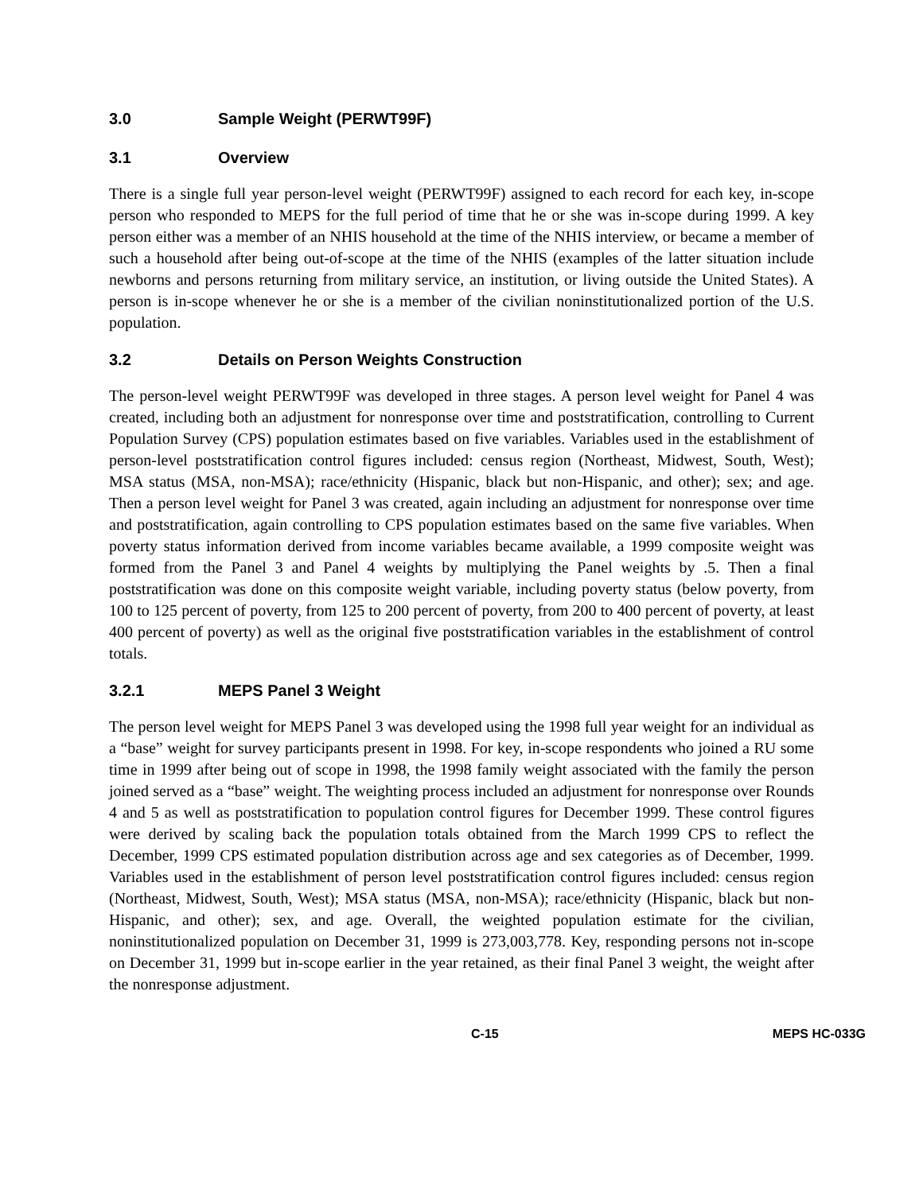3.0 Sample Weight (PERWT99F)
3.1 Overview
There is a single full year person-level weight (PERWT99F) assigned to each record for each key, in-scope person who responded to MEPS for the full period of time that he or she was in-scope during 1999. A key person either was a member of an NHIS household at the time of the NHIS interview, or became a member of such a household after being out-of-scope at the time of the NHIS (examples of the latter situation include newborns and persons returning from military service, an institution, or living outside the United States). A person is in-scope whenever he or she is a member of the civilian noninstitutionalized portion of the U.S. population.
3.2 Details on Person Weights Construction
The person-level weight PERWT99F was developed in three stages. A person level weight for Panel 4 was created, including both an adjustment for nonresponse over time and poststratification, controlling to Current Population Survey (CPS) population estimates based on five variables. Variables used in the establishment of person-level poststratification control figures included: census region (Northeast, Midwest, South, West); MSA status (MSA, non-MSA); race/ethnicity (Hispanic, black but non-Hispanic, and other); sex; and age. Then a person level weight for Panel 3 was created, again including an adjustment for nonresponse over time and poststratification, again controlling to CPS population estimates based on the same five variables. When poverty status information derived from income variables became available, a 1999 composite weight was formed from the Panel 3 and Panel 4 weights by multiplying the Panel weights by .5. Then a final poststratification was done on this composite weight variable, including poverty status (below poverty, from 100 to 125 percent of poverty, from 125 to 200 percent of poverty, from 200 to 400 percent of poverty, at least 400 percent of poverty) as well as the original five poststratification variables in the establishment of control totals.
3.2.1 MEPS Panel 3 Weight
The person level weight for MEPS Panel 3 was developed using the 1998 full year weight for an individual as a “base” weight for survey participants present in 1998. For key, in-scope respondents who joined a RU some time in 1999 after being out of scope in 1998, the 1998 family weight associated with the family the person joined served as a “base” weight. The weighting process included an adjustment for nonresponse over Rounds 4 and 5 as well as poststratification to population control figures for December 1999. These control figures were derived by scaling back the population totals obtained from the March 1999 CPS to reflect the December, 1999 CPS estimated population distribution across age and sex categories as of December, 1999. Variables used in the establishment of person level poststratification control figures included: census region (Northeast, Midwest, South, West); MSA status (MSA, non-MSA); race/ethnicity (Hispanic, black but non-Hispanic, and other); sex, and age. Overall, the weighted population estimate for the civilian, noninstitutionalized population on December 31, 1999 is 273,003,778. Key, responding persons not in-scope on December 31, 1999 but in-scope earlier in the year retained, as their final Panel 3 weight, the weight after the nonresponse adjustment.
C-15 MEPS HC-033G